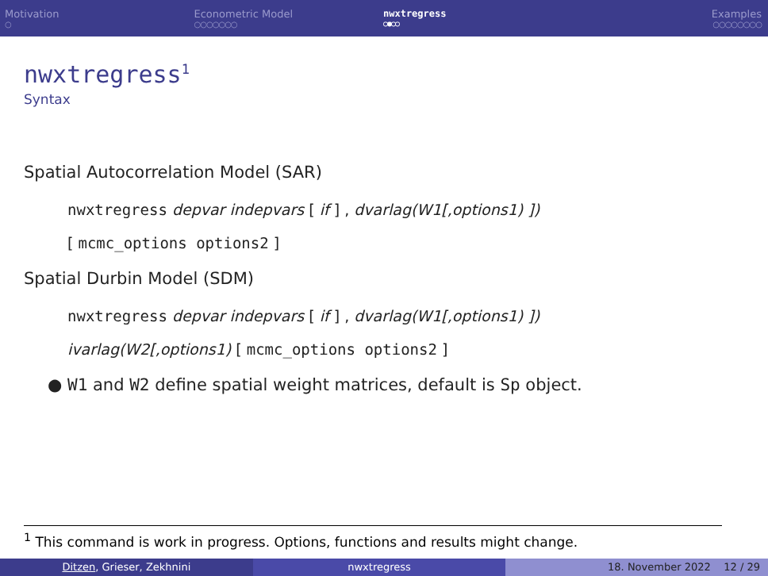Motivation
○
Econometric Model
○○○○○○○
nwxtregress
○●○○
Examples
○○○○○○○○
nwxtregress<sup>1</sup>
Syntax
Spatial Autocorrelation Model (SAR)
nwxtregress depvar indepvars [ if ] , dvarlag(W1[,options1) ])
[ mcmc_options options2 ]
Spatial Durbin Model (SDM)
nwxtregress depvar indepvars [ if ] , dvarlag(W1[,options1) ])
ivarlag(W2[,options1) [ mcmc_options options2 ]
● W1 and W2 define spatial weight matrices, default is Sp object.
<sup>1</sup> This command is work in progress. Options, functions and results might change.
Ditzen, Grieser, Zekhnini nwxtregress 18. November 2022 12 / 29